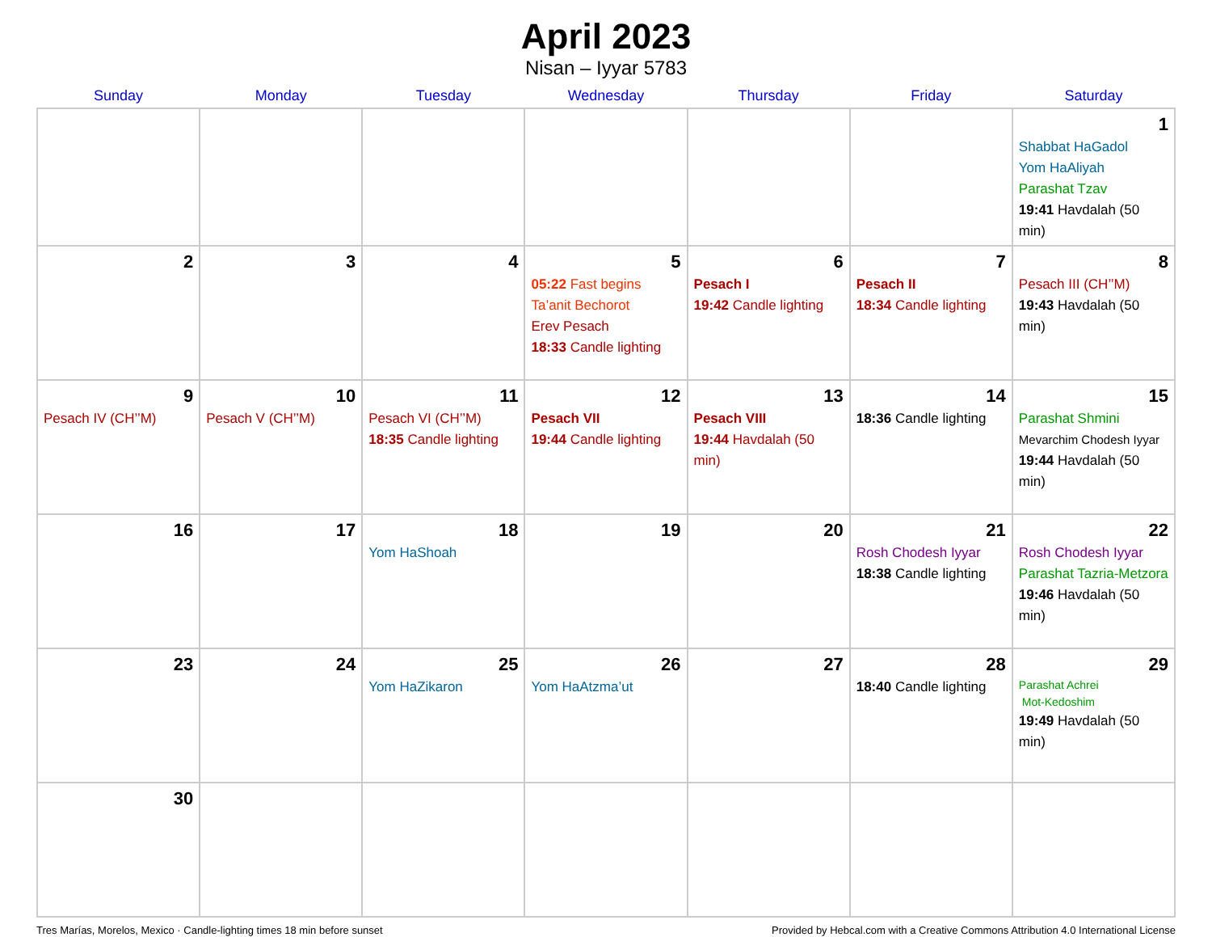April 2023
Nisan – Iyyar 5783
| Sunday | Monday | Tuesday | Wednesday | Thursday | Friday | Saturday |
| --- | --- | --- | --- | --- | --- | --- |
| | | | | | | 1 Shabbat HaGadol Yom HaAliyah Parashat Tzav 19:41 Havdalah (50 min) |
| 2 | 3 | 4 | 5 05:22 Fast begins Ta’anit Bechorot Erev Pesach 18:33 Candle lighting | 6 Pesach I 19:42 Candle lighting | 7 Pesach II 18:34 Candle lighting | 8 Pesach III (CH’’M) 19:43 Havdalah (50 min) |
| 9 Pesach IV (CH’’M) | 10 Pesach V (CH’’M) | 11 Pesach VI (CH’’M) 18:35 Candle lighting | 12 Pesach VII 19:44 Candle lighting | 13 Pesach VIII 19:44 Havdalah (50 min) | 14 18:36 Candle lighting | 15 Parashat Shmini Mevarchim Chodesh Iyyar 19:44 Havdalah (50 min) |
| 16 | 17 | 18 Yom HaShoah | 19 | 20 | 21 Rosh Chodesh Iyyar 18:38 Candle lighting | 22 Rosh Chodesh Iyyar Parashat Tazria-Metzora 19:46 Havdalah (50 min) |
| 23 | 24 | 25 Yom HaZikaron | 26 Yom HaAtzma’ut | 27 | 28 18:40 Candle lighting | 29 Parashat Achrei Mot-Kedoshim 19:49 Havdalah (50 min) |
| 30 | | | | | | |
Tres Marías, Morelos, Mexico · Candle-lighting times 18 min before sunset Provided by Hebcal.com with a Creative Commons Attribution 4.0 International License